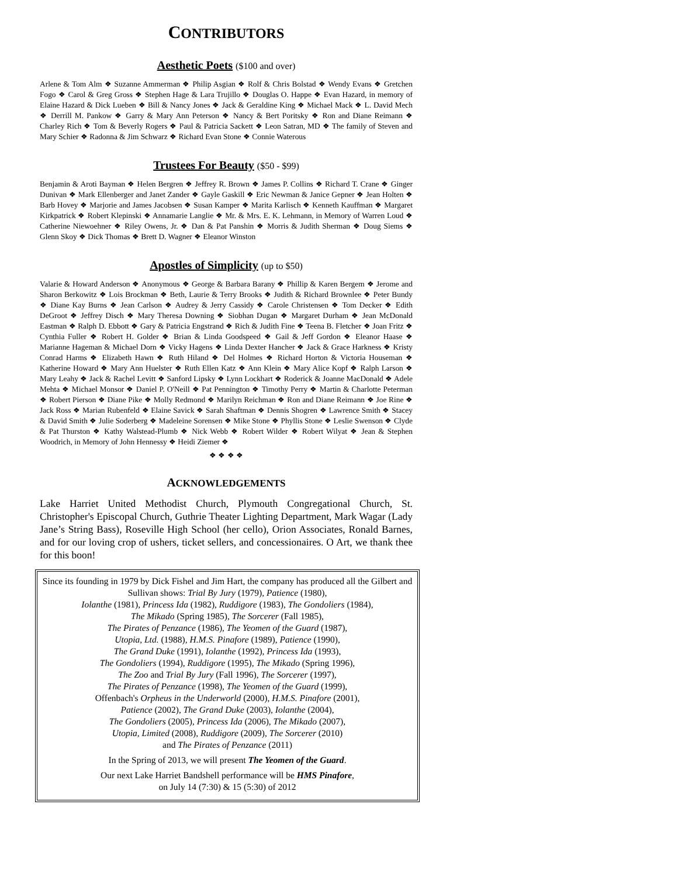CONTRIBUTORS
Aesthetic Poets ($100 and over)
Arlene & Tom Alm ❖ Suzanne Ammerman ❖ Philip Asgian ❖ Rolf & Chris Bolstad ❖ Wendy Evans ❖ Gretchen Fogo ❖ Carol & Greg Gross ❖ Stephen Hage & Lara Trujillo ❖ Douglas O. Happe ❖ Evan Hazard, in memory of Elaine Hazard & Dick Lueben ❖ Bill & Nancy Jones ❖ Jack & Geraldine King ❖ Michael Mack ❖ L. David Mech ❖ Derrill M. Pankow ❖ Garry & Mary Ann Peterson ❖ Nancy & Bert Poritsky ❖ Ron and Diane Reimann ❖ Charley Rich ❖ Tom & Beverly Rogers ❖ Paul & Patricia Sackett ❖ Leon Satran, MD ❖ The family of Steven and Mary Schier ❖ Radonna & Jim Schwarz ❖ Richard Evan Stone ❖ Connie Waterous
Trustees For Beauty ($50 - $99)
Benjamin & Aroti Bayman ❖ Helen Bergren ❖ Jeffrey R. Brown ❖ James P. Collins ❖ Richard T. Crane ❖ Ginger Dunivan ❖ Mark Ellenberger and Janet Zander ❖ Gayle Gaskill ❖ Eric Newman & Janice Gepner ❖ Jean Holten ❖ Barb Hovey ❖ Marjorie and James Jacobsen ❖ Susan Kamper ❖ Marita Karlisch ❖ Kenneth Kauffman ❖ Margaret Kirkpatrick ❖ Robert Klepinski ❖ Annamarie Langlie ❖ Mr. & Mrs. E. K. Lehmann, in Memory of Warren Loud ❖ Catherine Niewoehner ❖ Riley Owens, Jr. ❖ Dan & Pat Panshin ❖ Morris & Judith Sherman ❖ Doug Siems ❖ Glenn Skoy ❖ Dick Thomas ❖ Brett D. Wagner ❖ Eleanor Winston
Apostles of Simplicity (up to $50)
Valarie & Howard Anderson ❖ Anonymous ❖ George & Barbara Barany ❖ Phillip & Karen Bergem ❖ Jerome and Sharon Berkowitz ❖ Lois Brockman ❖ Beth, Laurie & Terry Brooks ❖ Judith & Richard Brownlee ❖ Peter Bundy ❖ Diane Kay Burns ❖ Jean Carlson ❖ Audrey & Jerry Cassidy ❖ Carole Christensen ❖ Tom Decker ❖ Edith DeGroot ❖ Jeffrey Disch ❖ Mary Theresa Downing ❖ Siobhan Dugan ❖ Margaret Durham ❖ Jean McDonald Eastman ❖ Ralph D. Ebbott ❖ Gary & Patricia Engstrand ❖ Rich & Judith Fine ❖ Teena B. Fletcher ❖ Joan Fritz ❖ Cynthia Fuller ❖ Robert H. Golder ❖ Brian & Linda Goodspeed ❖ Gail & Jeff Gordon ❖ Eleanor Haase ❖ Marianne Hageman & Michael Dorn ❖ Vicky Hagens ❖ Linda Dexter Hancher ❖ Jack & Grace Harkness ❖ Kristy Conrad Harms ❖ Elizabeth Hawn ❖ Ruth Hiland ❖ Del Holmes ❖ Richard Horton & Victoria Houseman ❖ Katherine Howard ❖ Mary Ann Huelster ❖ Ruth Ellen Katz ❖ Ann Klein ❖ Mary Alice Kopf ❖ Ralph Larson ❖ Mary Leahy ❖ Jack & Rachel Levitt ❖ Sanford Lipsky ❖ Lynn Lockhart ❖ Roderick & Joanne MacDonald ❖ Adele Mehta ❖ Michael Monsor ❖ Daniel P. O'Neill ❖ Pat Pennington ❖ Timothy Perry ❖ Martin & Charlotte Peterman ❖ Robert Pierson ❖ Diane Pike ❖ Molly Redmond ❖ Marilyn Reichman ❖ Ron and Diane Reimann ❖ Joe Rine ❖ Jack Ross ❖ Marian Rubenfeld ❖ Elaine Savick ❖ Sarah Shaftman ❖ Dennis Shogren ❖ Lawrence Smith ❖ Stacey & David Smith ❖ Julie Soderberg ❖ Madeleine Sorensen ❖ Mike Stone ❖ Phyllis Stone ❖ Leslie Swenson ❖ Clyde & Pat Thurston ❖ Kathy Walstead-Plumb ❖ Nick Webb ❖ Robert Wilder ❖ Robert Wilyat ❖ Jean & Stephen Woodrich, in Memory of John Hennessy ❖ Heidi Ziemer ❖
❖ ❖ ❖ ❖
ACKNOWLEDGEMENTS
Lake Harriet United Methodist Church, Plymouth Congregational Church, St. Christopher's Episcopal Church, Guthrie Theater Lighting Department, Mark Wagar (Lady Jane’s String Bass), Roseville High School (her cello), Orion Associates, Ronald Barnes, and for our loving crop of ushers, ticket sellers, and concessionaires. O Art, we thank thee for this boon!
Since its founding in 1979 by Dick Fishel and Jim Hart, the company has produced all the Gilbert and Sullivan shows: Trial By Jury (1979), Patience (1980),
Iolanthe (1981), Princess Ida (1982), Ruddigore (1983), The Gondoliers (1984),
The Mikado (Spring 1985), The Sorcerer (Fall 1985),
The Pirates of Penzance (1986), The Yeomen of the Guard (1987),
Utopia, Ltd. (1988), H.M.S. Pinafore (1989), Patience (1990),
The Grand Duke (1991), Iolanthe (1992), Princess Ida (1993),
The Gondoliers (1994), Ruddigore (1995), The Mikado (Spring 1996),
The Zoo and Trial By Jury (Fall 1996), The Sorcerer (1997),
The Pirates of Penzance (1998), The Yeomen of the Guard (1999),
Offenbach's Orpheus in the Underworld (2000), H.M.S. Pinafore (2001),
Patience (2002), The Grand Duke (2003), Iolanthe (2004),
The Gondoliers (2005), Princess Ida (2006), The Mikado (2007),
Utopia, Limited (2008), Ruddigore (2009), The Sorcerer (2010)
and The Pirates of Penzance (2011)
In the Spring of 2013, we will present The Yeomen of the Guard.
Our next Lake Harriet Bandshell performance will be HMS Pinafore,
on July 14 (7:30) & 15 (5:30) of 2012